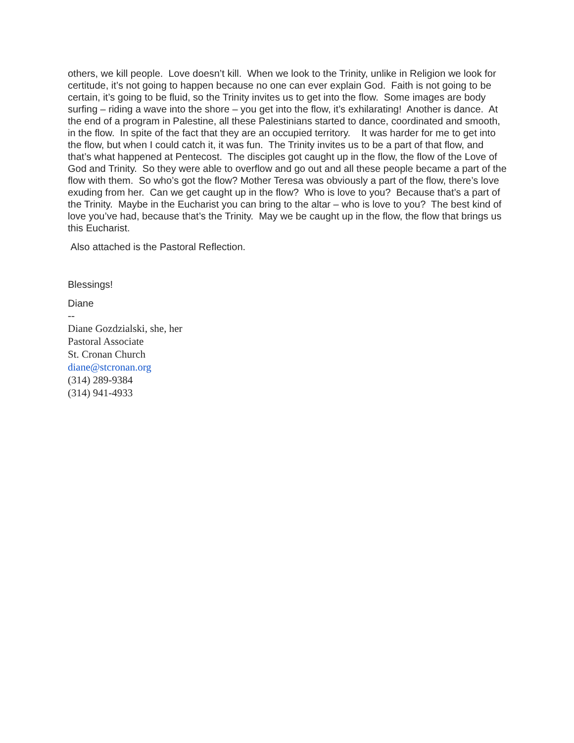others, we kill people. Love doesn’t kill. When we look to the Trinity, unlike in Religion we look for certitude, it’s not going to happen because no one can ever explain God. Faith is not going to be certain, it’s going to be fluid, so the Trinity invites us to get into the flow. Some images are body surfing – riding a wave into the shore – you get into the flow, it’s exhilarating! Another is dance. At the end of a program in Palestine, all these Palestinians started to dance, coordinated and smooth, in the flow. In spite of the fact that they are an occupied territory. It was harder for me to get into the flow, but when I could catch it, it was fun. The Trinity invites us to be a part of that flow, and that’s what happened at Pentecost. The disciples got caught up in the flow, the flow of the Love of God and Trinity. So they were able to overflow and go out and all these people became a part of the flow with them. So who’s got the flow? Mother Teresa was obviously a part of the flow, there’s love exuding from her. Can we get caught up in the flow? Who is love to you? Because that’s a part of the Trinity. Maybe in the Eucharist you can bring to the altar – who is love to you? The best kind of love you’ve had, because that’s the Trinity. May we be caught up in the flow, the flow that brings us this Eucharist.
Also attached is the Pastoral Reflection.
Blessings!
Diane
--
Diane Gozdzialski, she, her
Pastoral Associate
St. Cronan Church
diane@stcronan.org
(314) 289-9384
(314) 941-4933